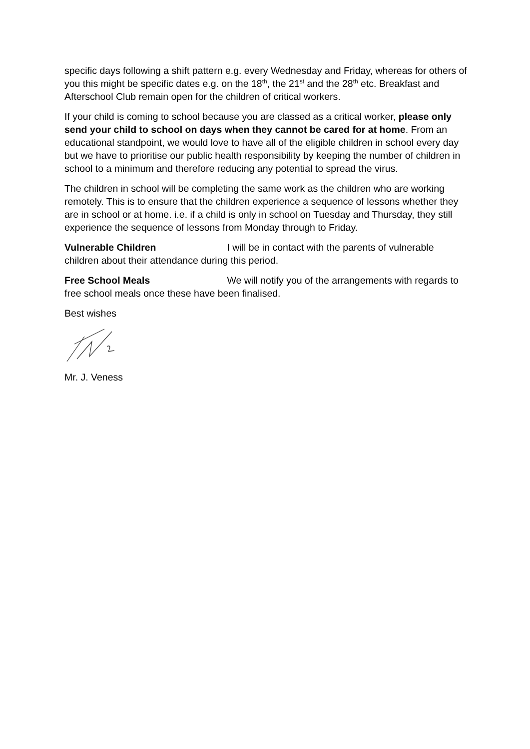specific days following a shift pattern e.g. every Wednesday and Friday, whereas for others of you this might be specific dates e.g. on the 18<sup>th</sup>, the 21<sup>st</sup> and the 28<sup>th</sup> etc. Breakfast and Afterschool Club remain open for the children of critical workers.
If your child is coming to school because you are classed as a critical worker, please only send your child to school on days when they cannot be cared for at home. From an educational standpoint, we would love to have all of the eligible children in school every day but we have to prioritise our public health responsibility by keeping the number of children in school to a minimum and therefore reducing any potential to spread the virus.
The children in school will be completing the same work as the children who are working remotely. This is to ensure that the children experience a sequence of lessons whether they are in school or at home. i.e. if a child is only in school on Tuesday and Thursday, they still experience the sequence of lessons from Monday through to Friday.
Vulnerable Children I will be in contact with the parents of vulnerable children about their attendance during this period.
Free School Meals We will notify you of the arrangements with regards to free school meals once these have been finalised.
Best wishes
Mr. J. Veness